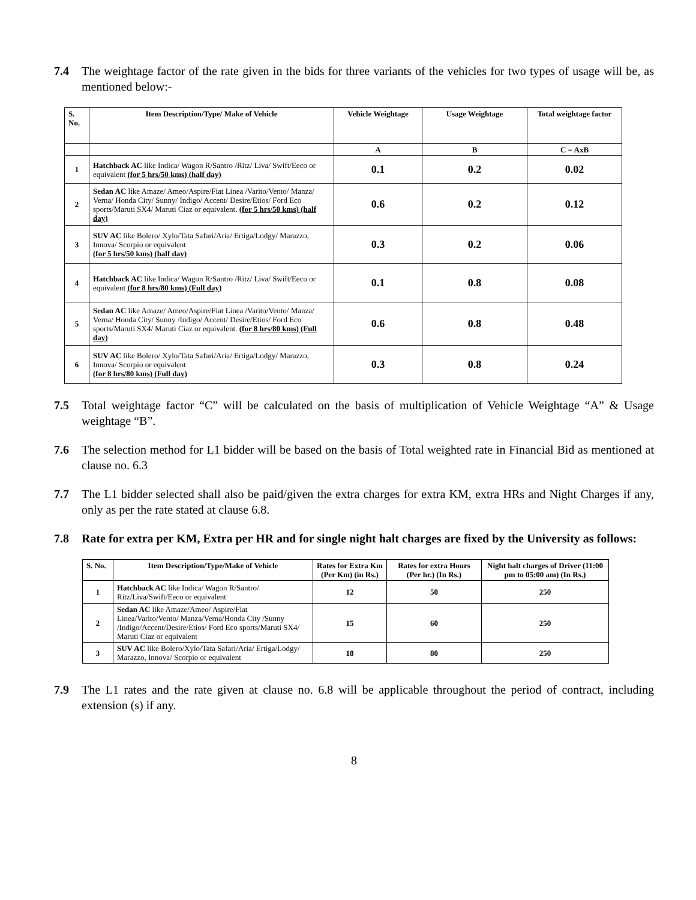7.4 The weightage factor of the rate given in the bids for three variants of the vehicles for two types of usage will be, as mentioned below:-
| S. No. | Item Description/Type/ Make of Vehicle | Vehicle Weightage | Usage Weightage | Total weightage factor |
| --- | --- | --- | --- | --- |
| | | A | B | C = AxB |
| 1 | Hatchback AC like Indica/ Wagon R/Santro /Ritz/ Liva/ Swift/Eeco or equivalent (for 5 hrs/50 kms) (half day) | 0.1 | 0.2 | 0.02 |
| 2 | Sedan AC like Amaze/ Ameo/Aspire/Fiat Linea /Varito/Vento/ Manza/ Verna/ Honda City/ Sunny/ Indigo/ Accent/ Desire/Etios/ Ford Eco sports/Maruti SX4/ Maruti Ciaz or equivalent. (for 5 hrs/50 kms) (half day) | 0.6 | 0.2 | 0.12 |
| 3 | SUV AC like Bolero/ Xylo/Tata Safari/Aria/ Ertiga/Lodgy/ Marazzo, Innova/ Scorpio or equivalent (for 5 hrs/50 kms) (half day) | 0.3 | 0.2 | 0.06 |
| 4 | Hatchback AC like Indica/ Wagon R/Santro /Ritz/ Liva/ Swift/Eeco or equivalent (for 8 hrs/80 kms) (Full day) | 0.1 | 0.8 | 0.08 |
| 5 | Sedan AC like Amaze/ Ameo/Aspire/Fiat Linea /Varito/Vento/ Manza/ Verna/ Honda City/ Sunny /Indigo/ Accent/ Desire/Etios/ Ford Eco sports/Maruti SX4/ Maruti Ciaz or equivalent. (for 8 hrs/80 kms) (Full day) | 0.6 | 0.8 | 0.48 |
| 6 | SUV AC like Bolero/ Xylo/Tata Safari/Aria/ Ertiga/Lodgy/ Marazzo, Innova/ Scorpio or equivalent (for 8 hrs/80 kms) (Full day) | 0.3 | 0.8 | 0.24 |
7.5 Total weightage factor “C” will be calculated on the basis of multiplication of Vehicle Weightage “A” & Usage weightage “B”.
7.6 The selection method for L1 bidder will be based on the basis of Total weighted rate in Financial Bid as mentioned at clause no. 6.3
7.7 The L1 bidder selected shall also be paid/given the extra charges for extra KM, extra HRs and Night Charges if any, only as per the rate stated at clause 6.8.
7.8 Rate for extra per KM, Extra per HR and for single night halt charges are fixed by the University as follows:
| S. No. | Item Description/Type/Make of Vehicle | Rates for Extra Km (Per Km) (in Rs.) | Rates for extra Hours (Per hr.) (In Rs.) | Night halt charges of Driver (11:00 pm to 05:00 am) (In Rs.) |
| --- | --- | --- | --- | --- |
| 1 | Hatchback AC like Indica/ Wagon R/Santro/ Ritz/Liva/Swift/Eeco or equivalent | 12 | 50 | 250 |
| 2 | Sedan AC like Amaze/Ameo/ Aspire/Fiat Linea/Varito/Vento/ Manza/Verna/Honda City /Sunny /Indigo/Accent/Desire/Etios/ Ford Eco sports/Maruti SX4/ Maruti Ciaz or equivalent | 15 | 60 | 250 |
| 3 | SUV AC like Bolero/Xylo/Tata Safari/Aria/ Ertiga/Lodgy/ Marazzo, Innova/ Scorpio or equivalent | 18 | 80 | 250 |
7.9 The L1 rates and the rate given at clause no. 6.8 will be applicable throughout the period of contract, including extension (s) if any.
8